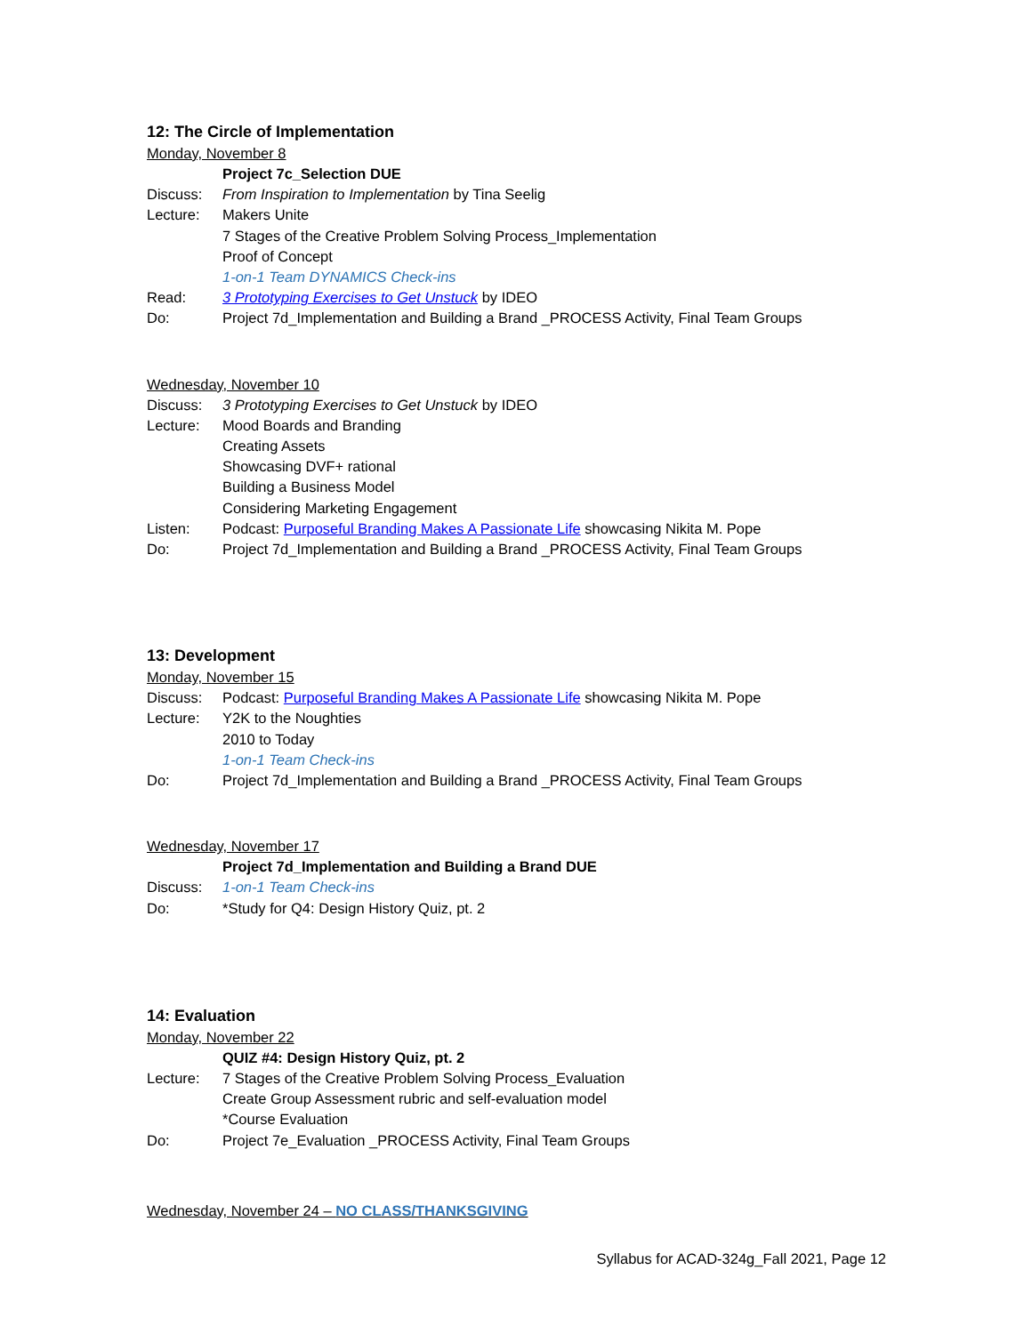12: The Circle of Implementation
Monday, November 8
Project 7c_Selection DUE
Discuss: From Inspiration to Implementation by Tina Seelig
Lecture: Makers Unite
7 Stages of the Creative Problem Solving Process_Implementation
Proof of Concept
1-on-1 Team DYNAMICS Check-ins
Read: 3 Prototyping Exercises to Get Unstuck by IDEO
Do: Project 7d_Implementation and Building a Brand _PROCESS Activity, Final Team Groups
Wednesday, November 10
Discuss: 3 Prototyping Exercises to Get Unstuck by IDEO
Lecture: Mood Boards and Branding
Creating Assets
Showcasing DVF+ rational
Building a Business Model
Considering Marketing Engagement
Listen: Podcast: Purposeful Branding Makes A Passionate Life showcasing Nikita M. Pope
Do: Project 7d_Implementation and Building a Brand _PROCESS Activity, Final Team Groups
13: Development
Monday, November 15
Discuss: Podcast: Purposeful Branding Makes A Passionate Life showcasing Nikita M. Pope
Lecture: Y2K to the Noughties
2010 to Today
1-on-1 Team Check-ins
Do: Project 7d_Implementation and Building a Brand _PROCESS Activity, Final Team Groups
Wednesday, November 17
Project 7d_Implementation and Building a Brand DUE
Discuss: 1-on-1 Team Check-ins
Do: *Study for Q4: Design History Quiz, pt. 2
14: Evaluation
Monday, November 22
QUIZ #4: Design History Quiz, pt. 2
Lecture: 7 Stages of the Creative Problem Solving Process_Evaluation
Create Group Assessment rubric and self-evaluation model
*Course Evaluation
Do: Project 7e_Evaluation _PROCESS Activity, Final Team Groups
Wednesday, November 24 – NO CLASS/THANKSGIVING
Syllabus for ACAD-324g_Fall 2021, Page 12